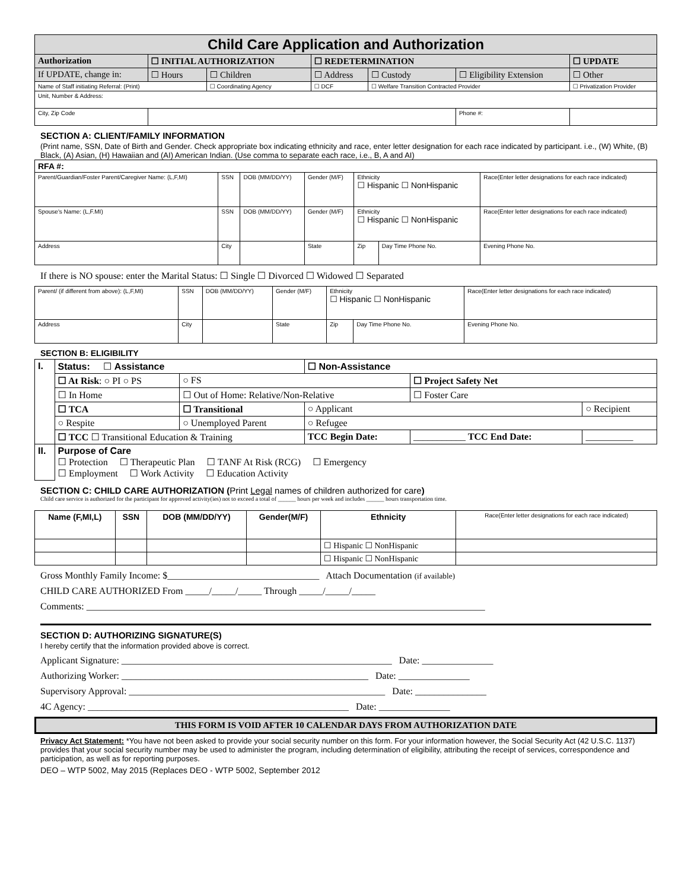| Child Care Application and Authorization | | | | | | | |
| --- | --- | --- | --- | --- | --- | --- | --- |
| Authorization | ☐ INITIAL AUTHORIZATION | | ☐ REDETERMINATION | | | ☐ UPDATE | |
| If UPDATE, change in: | ☐ Hours | ☐ Children | ☐ Address | ☐ Custody | ☐ Eligibility Extension | | ☐ Other |
| Name of Staff initiating Referral: (Print) | | ☐ Coordinating Agency | ☐ DCF | ☐ Welfare Transition Contracted Provider | | ☐ Privatization Provider | |
| Unit, Number & Address: | | | | | | | |
| City, Zip Code | | | | | Phone #: | | |
SECTION A: CLIENT/FAMILY INFORMATION
(Print name, SSN, Date of Birth and Gender. Check appropriate box indicating ethnicity and race, enter letter designation for each race indicated by participant. i.e., (W) White, (B) Black, (A) Asian, (H) Hawaiian and (AI) American Indian. (Use comma to separate each race, i.e., B, A and AI)
| RFA #: | | | | | | |
| Parent/Guardian/Foster Parent/Caregiver Name: (L,F,MI) | SSN | DOB (MM/DD/YY) | Gender (M/F) | Ethnicity ☐ Hispanic ☐ NonHispanic | | Race(Enter letter designations for each race indicated) |
| Spouse's Name: (L,F.MI) | SSN | DOB (MM/DD/YY) | Gender (M/F) | Ethnicity ☐ Hispanic ☐ NonHispanic | | Race(Enter letter designations for each race indicated) |
| Address | City | | State | Zip | Day Time Phone No. | Evening Phone No. |
If there is NO spouse: enter the Marital Status: ☐ Single ☐ Divorced ☐ Widowed ☐ Separated
| Parent/ (if different from above): (L,F,MI) | SSN | DOB (MM/DD/YY) | Gender (M/F) | Ethnicity ☐ Hispanic ☐ NonHispanic | | Race(Enter letter designations for each race indicated) |
| Address | City | | State | Zip | Day Time Phone No. | Evening Phone No. |
SECTION B: ELIGIBILITY
| I. | Status: ☐ Assistance | | ☐ Non-Assistance | | |
| | ☐ At Risk : ○ PI ○ PS | ○ FS | | ☐ Project Safety Net | |
| | ☐ In Home | ☐ Out of Home: Relative/Non-Relative | | ☐ Foster Care | |
| | ☐ TCA | ☐ Transitional | ○ Applicant | | ○ Recipient |
| | ○ Respite | ○ Unemployed Parent | ○ Refugee | | |
| | ☐ TCC ☐ Transitional Education & Training | | TCC Begin Date: | ___________ TCC End Date: | __________ |
| II. | Purpose of Care ☐ Protection ☐ Therapeutic Plan ☐ TANF At Risk (RCG) ☐ Emergency ☐ Employment ☐ Work Activity ☐ Education Activity | | | | |
SECTION C: CHILD CARE AUTHORIZATION (Print Legal names of children authorized for care)
Child care service is authorized for the participant for approved activity(ies) not to exceed a total of ______ hours per week and includes ______ hours transportation time.
| Name (F,MI,L) | SSN | DOB (MM/DD/YY) | Gender(M/F) | Ethnicity | Race(Enter letter designations for each race indicated) |
| --- | --- | --- | --- | --- | --- |
| | | | | ☐ Hispanic ☐ NonHispanic | |
| | | | | ☐ Hispanic ☐ NonHispanic | |
Gross Monthly Family Income: $________________________________ Attach Documentation (if available)
CHILD CARE AUTHORIZED From _____/_____/_____ Through _____/_____/_____
Comments: ____________________________________________________________________________________
SECTION D: AUTHORIZING SIGNATURE(S)
I hereby certify that the information provided above is correct.
Applicant Signature: _________________________________________________________ Date: _______________
Authorizing Worker: ____________________________________________________ Date: _______________
Supervisory Approval: ______________________________________________________ Date: _______________
4C Agency: _______________________________________________________ Date: _______________
THIS FORM IS VOID AFTER 10 CALENDAR DAYS FROM AUTHORIZATION DATE
Privacy Act Statement: *You have not been asked to provide your social security number on this form. For your information however, the Social Security Act (42 U.S.C. 1137) provides that your social security number may be used to administer the program, including determination of eligibility, attributing the receipt of services, correspondence and participation, as well as for reporting purposes.
DEO – WTP 5002, May 2015 (Replaces DEO - WTP 5002, September 2012